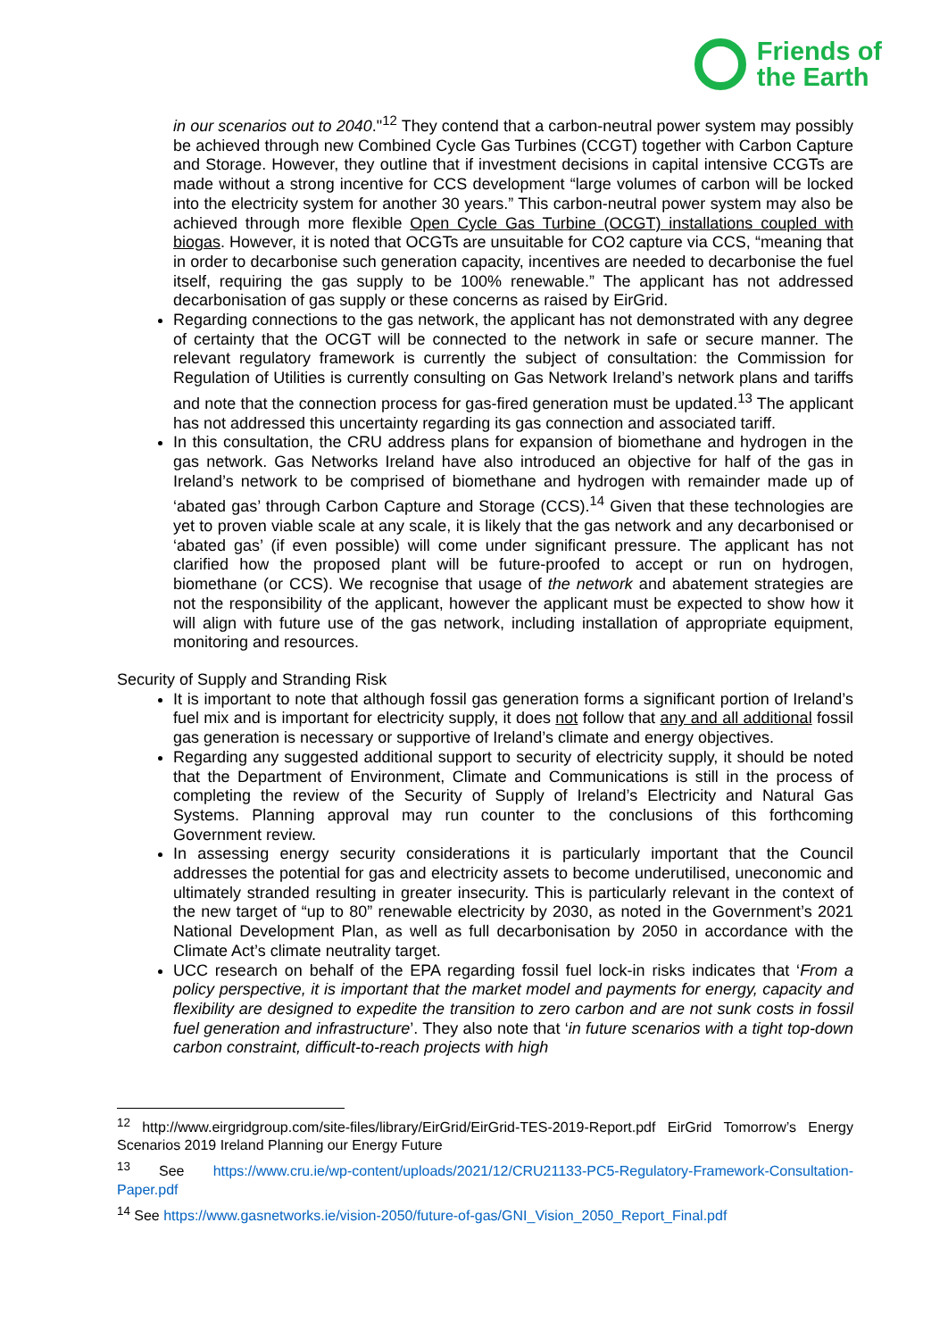Friends of
the Earth
in our scenarios out to 2040."<sup>12</sup> They contend that a carbon-neutral power system may possibly be achieved through new Combined Cycle Gas Turbines (CCGT) together with Carbon Capture and Storage. However, they outline that if investment decisions in capital intensive CCGTs are made without a strong incentive for CCS development “large volumes of carbon will be locked into the electricity system for another 30 years.” This carbon-neutral power system may also be achieved through more flexible Open Cycle Gas Turbine (OCGT) installations coupled with biogas. However, it is noted that OCGTs are unsuitable for CO2 capture via CCS, “meaning that in order to decarbonise such generation capacity, incentives are needed to decarbonise the fuel itself, requiring the gas supply to be 100% renewable.” The applicant has not addressed decarbonisation of gas supply or these concerns as raised by EirGrid.
Regarding connections to the gas network, the applicant has not demonstrated with any degree of certainty that the OCGT will be connected to the network in safe or secure manner. The relevant regulatory framework is currently the subject of consultation: the Commission for Regulation of Utilities is currently consulting on Gas Network Ireland’s network plans and tariffs and note that the connection process for gas-fired generation must be updated.<sup>13</sup> The applicant has not addressed this uncertainty regarding its gas connection and associated tariff.
In this consultation, the CRU address plans for expansion of biomethane and hydrogen in the gas network. Gas Networks Ireland have also introduced an objective for half of the gas in Ireland’s network to be comprised of biomethane and hydrogen with remainder made up of ‘abated gas’ through Carbon Capture and Storage (CCS).<sup>14</sup> Given that these technologies are yet to proven viable scale at any scale, it is likely that the gas network and any decarbonised or ‘abated gas’ (if even possible) will come under significant pressure. The applicant has not clarified how the proposed plant will be future-proofed to accept or run on hydrogen, biomethane (or CCS). We recognise that usage of the network and abatement strategies are not the responsibility of the applicant, however the applicant must be expected to show how it will align with future use of the gas network, including installation of appropriate equipment, monitoring and resources.
Security of Supply and Stranding Risk
It is important to note that although fossil gas generation forms a significant portion of Ireland’s fuel mix and is important for electricity supply, it does not follow that any and all additional fossil gas generation is necessary or supportive of Ireland’s climate and energy objectives.
Regarding any suggested additional support to security of electricity supply, it should be noted that the Department of Environment, Climate and Communications is still in the process of completing the review of the Security of Supply of Ireland’s Electricity and Natural Gas Systems. Planning approval may run counter to the conclusions of this forthcoming Government review.
In assessing energy security considerations it is particularly important that the Council addresses the potential for gas and electricity assets to become underutilised, uneconomic and ultimately stranded resulting in greater insecurity. This is particularly relevant in the context of the new target of “up to 80” renewable electricity by 2030, as noted in the Government’s 2021 National Development Plan, as well as full decarbonisation by 2050 in accordance with the Climate Act’s climate neutrality target.
UCC research on behalf of the EPA regarding fossil fuel lock-in risks indicates that ‘From a policy perspective, it is important that the market model and payments for energy, capacity and flexibility are designed to expedite the transition to zero carbon and are not sunk costs in fossil fuel generation and infrastructure’. They also note that ‘in future scenarios with a tight top-down carbon constraint, difficult-to-reach projects with high
<sup>12</sup> http://www.eirgridgroup.com/site-files/library/EirGrid/EirGrid-TES-2019-Report.pdf EirGrid Tomorrow’s Energy Scenarios 2019 Ireland Planning our Energy Future
<sup>13</sup> See https://www.cru.ie/wp-content/uploads/2021/12/CRU21133-PC5-Regulatory-Framework-Consultation-Paper.pdf
<sup>14</sup> See https://www.gasnetworks.ie/vision-2050/future-of-gas/GNI_Vision_2050_Report_Final.pdf